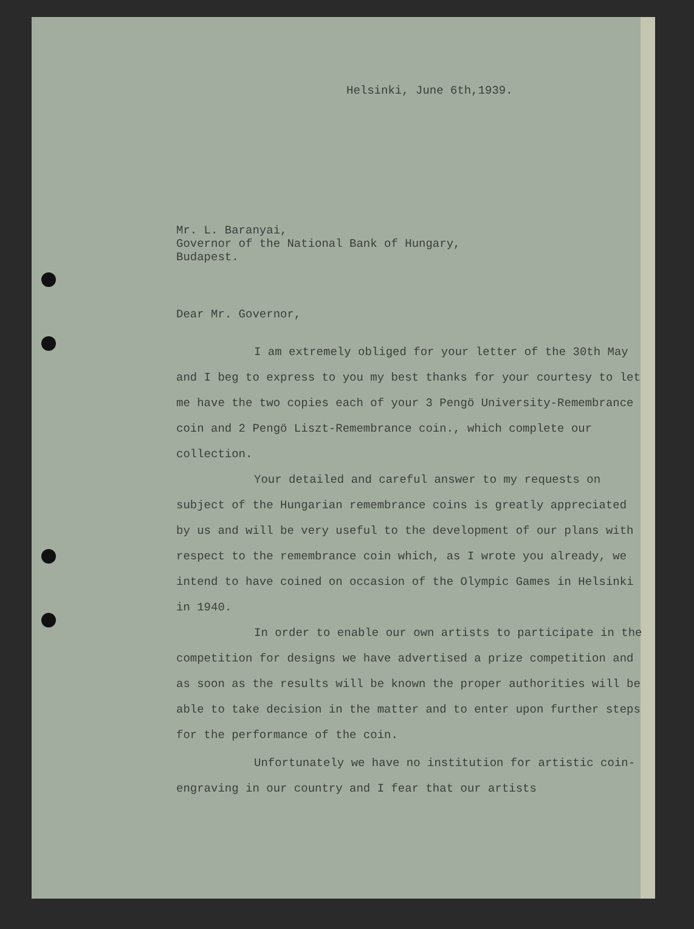Helsinki, June 6th,1939.
Mr. L. Baranyai,
Governor of the National Bank of Hungary,
Budapest.
Dear Mr. Governor,
I am extremely obliged for your letter of the 30th May and I beg to express to you my best thanks for your courtesy to let me have the two copies each of your 3 Pengö University-Remembrance coin and 2 Pengö Liszt-Remembrance coin., which complete our collection.
Your detailed and careful answer to my requests on subject of the Hungarian remembrance coins is greatly appreciated by us and will be very useful to the development of our plans with respect to the remembrance coin which, as I wrote you already, we intend to have coined on occasion of the Olympic Games in Helsinki in 1940.
In order to enable our own artists to participate in the competition for designs we have advertised a prize competition and as soon as the results will be known the proper authorities will be able to take decision in the matter and to enter upon further steps for the performance of the coin.
Unfortunately we have no institution for artistic coin-engraving in our country and I fear that our artists